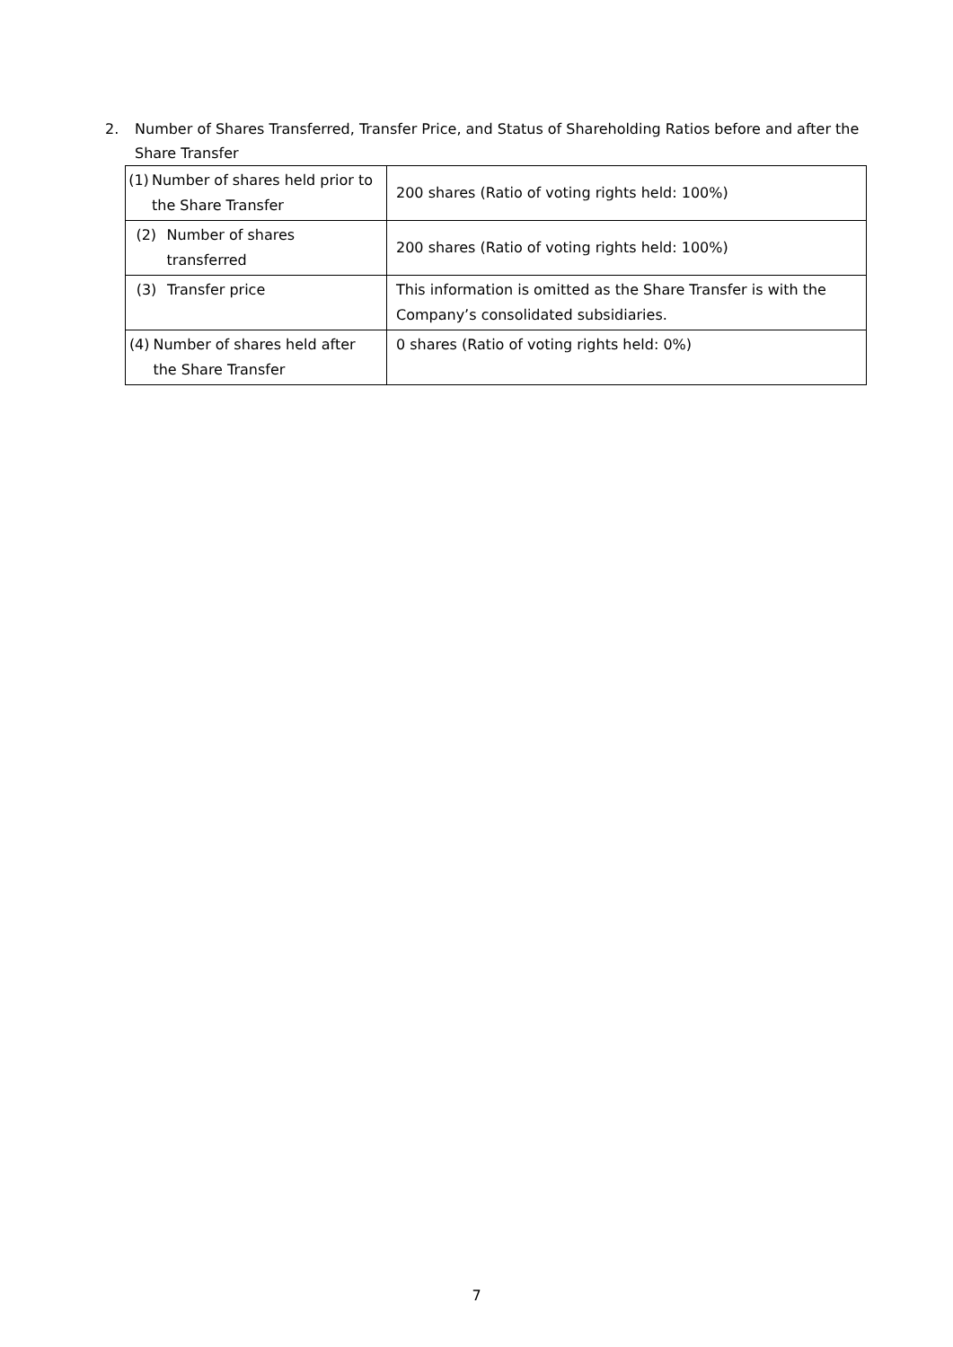2. Number of Shares Transferred, Transfer Price, and Status of Shareholding Ratios before and after the Share Transfer
| (1) Number of shares held prior to the Share Transfer | 200 shares (Ratio of voting rights held: 100%) |
| (2) Number of shares transferred | 200 shares (Ratio of voting rights held: 100%) |
| (3) Transfer price | This information is omitted as the Share Transfer is with the Company’s consolidated subsidiaries. |
| (4) Number of shares held after the Share Transfer | 0 shares (Ratio of voting rights held: 0%) |
7